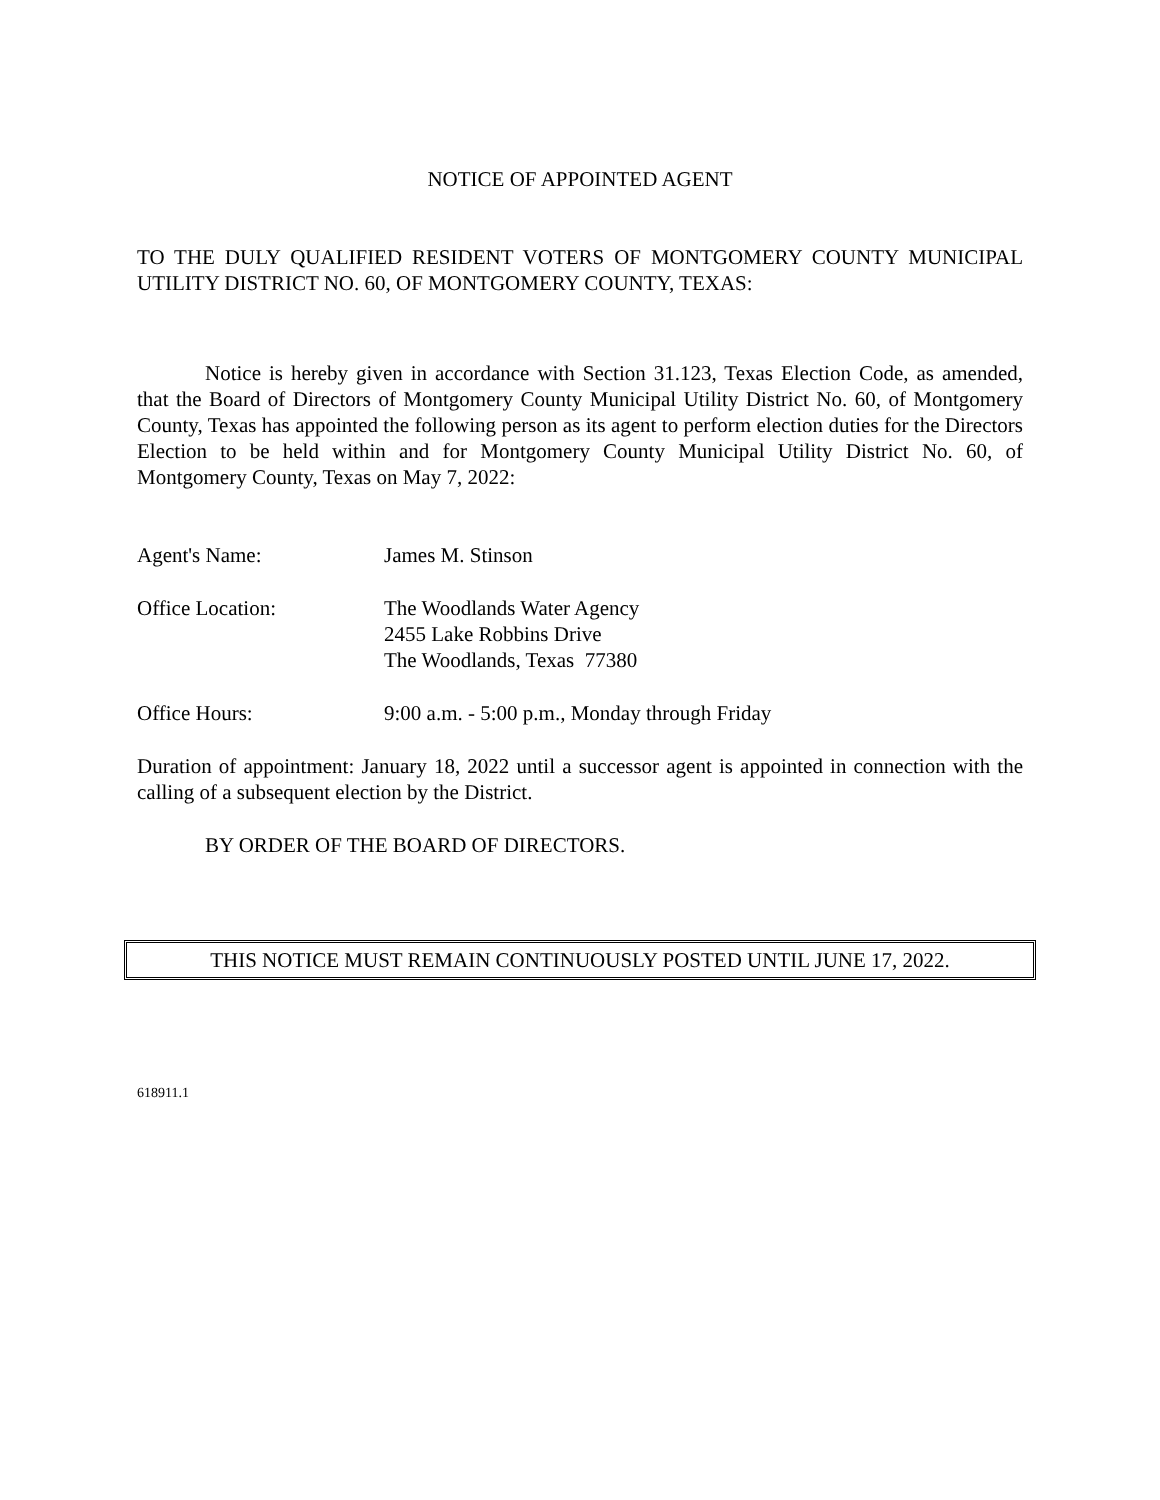NOTICE OF APPOINTED AGENT
TO THE DULY QUALIFIED RESIDENT VOTERS OF MONTGOMERY COUNTY MUNICIPAL UTILITY DISTRICT NO. 60, OF MONTGOMERY COUNTY, TEXAS:
Notice is hereby given in accordance with Section 31.123, Texas Election Code, as amended, that the Board of Directors of Montgomery County Municipal Utility District No. 60, of Montgomery County, Texas has appointed the following person as its agent to perform election duties for the Directors Election to be held within and for Montgomery County Municipal Utility District No. 60, of Montgomery County, Texas on May 7, 2022:
Agent's Name: James M. Stinson
Office Location: The Woodlands Water Agency
2455 Lake Robbins Drive
The Woodlands, Texas 77380
Office Hours: 9:00 a.m. - 5:00 p.m., Monday through Friday
Duration of appointment: January 18, 2022 until a successor agent is appointed in connection with the calling of a subsequent election by the District.
BY ORDER OF THE BOARD OF DIRECTORS.
THIS NOTICE MUST REMAIN CONTINUOUSLY POSTED UNTIL JUNE 17, 2022.
618911.1